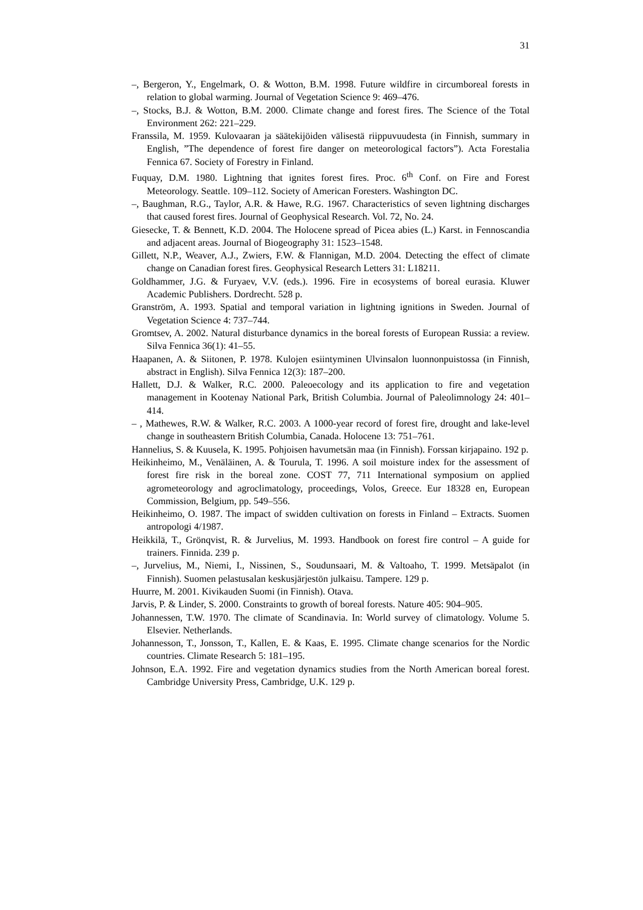31
–, Bergeron, Y., Engelmark, O. & Wotton, B.M. 1998. Future wildfire in circumboreal forests in relation to global warming. Journal of Vegetation Science 9: 469–476.
–, Stocks, B.J. & Wotton, B.M. 2000. Climate change and forest fires. The Science of the Total Environment 262: 221–229.
Franssila, M. 1959. Kulovaaran ja säätekijöiden välisestä riippuvuudesta (in Finnish, summary in English, ”The dependence of forest fire danger on meteorological factors”). Acta Forestalia Fennica 67. Society of Forestry in Finland.
Fuquay, D.M. 1980. Lightning that ignites forest fires. Proc. 6<sup>th</sup> Conf. on Fire and Forest Meteorology. Seattle. 109–112. Society of American Foresters. Washington DC.
–, Baughman, R.G., Taylor, A.R. & Hawe, R.G. 1967. Characteristics of seven lightning discharges that caused forest fires. Journal of Geophysical Research. Vol. 72, No. 24.
Giesecke, T. & Bennett, K.D. 2004. The Holocene spread of Picea abies (L.) Karst. in Fennoscandia and adjacent areas. Journal of Biogeography 31: 1523–1548.
Gillett, N.P., Weaver, A.J., Zwiers, F.W. & Flannigan, M.D. 2004. Detecting the effect of climate change on Canadian forest fires. Geophysical Research Letters 31: L18211.
Goldhammer, J.G. & Furyaev, V.V. (eds.). 1996. Fire in ecosystems of boreal eurasia. Kluwer Academic Publishers. Dordrecht. 528 p.
Granström, A. 1993. Spatial and temporal variation in lightning ignitions in Sweden. Journal of Vegetation Science 4: 737–744.
Gromtsev, A. 2002. Natural disturbance dynamics in the boreal forests of European Russia: a review. Silva Fennica 36(1): 41–55.
Haapanen, A. & Siitonen, P. 1978. Kulojen esiintyminen Ulvinsalon luonnonpuistossa (in Finnish, abstract in English). Silva Fennica 12(3): 187–200.
Hallett, D.J. & Walker, R.C. 2000. Paleoecology and its application to fire and vegetation management in Kootenay National Park, British Columbia. Journal of Paleolimnology 24: 401–414.
– , Mathewes, R.W. & Walker, R.C. 2003. A 1000-year record of forest fire, drought and lake-level change in southeastern British Columbia, Canada. Holocene 13: 751–761.
Hannelius, S. & Kuusela, K. 1995. Pohjoisen havumetsän maa (in Finnish). Forssan kirjapaino. 192 p.
Heikinheimo, M., Venäläinen, A. & Tourula, T. 1996. A soil moisture index for the assessment of forest fire risk in the boreal zone. COST 77, 711 International symposium on applied agrometeorology and agroclimatology, proceedings, Volos, Greece. Eur 18328 en, European Commission, Belgium, pp. 549–556.
Heikinheimo, O. 1987. The impact of swidden cultivation on forests in Finland – Extracts. Suomen antropologi 4/1987.
Heikkilä, T., Grönqvist, R. & Jurvelius, M. 1993. Handbook on forest fire control – A guide for trainers. Finnida. 239 p.
–, Jurvelius, M., Niemi, I., Nissinen, S., Soudunsaari, M. & Valtoaho, T. 1999. Metsäpalot (in Finnish). Suomen pelastusalan keskusjärjestön julkaisu. Tampere. 129 p.
Huurre, M. 2001. Kivikauden Suomi (in Finnish). Otava.
Jarvis, P. & Linder, S. 2000. Constraints to growth of boreal forests. Nature 405: 904–905.
Johannessen, T.W. 1970. The climate of Scandinavia. In: World survey of climatology. Volume 5. Elsevier. Netherlands.
Johannesson, T., Jonsson, T., Kallen, E. & Kaas, E. 1995. Climate change scenarios for the Nordic countries. Climate Research 5: 181–195.
Johnson, E.A. 1992. Fire and vegetation dynamics studies from the North American boreal forest. Cambridge University Press, Cambridge, U.K. 129 p.